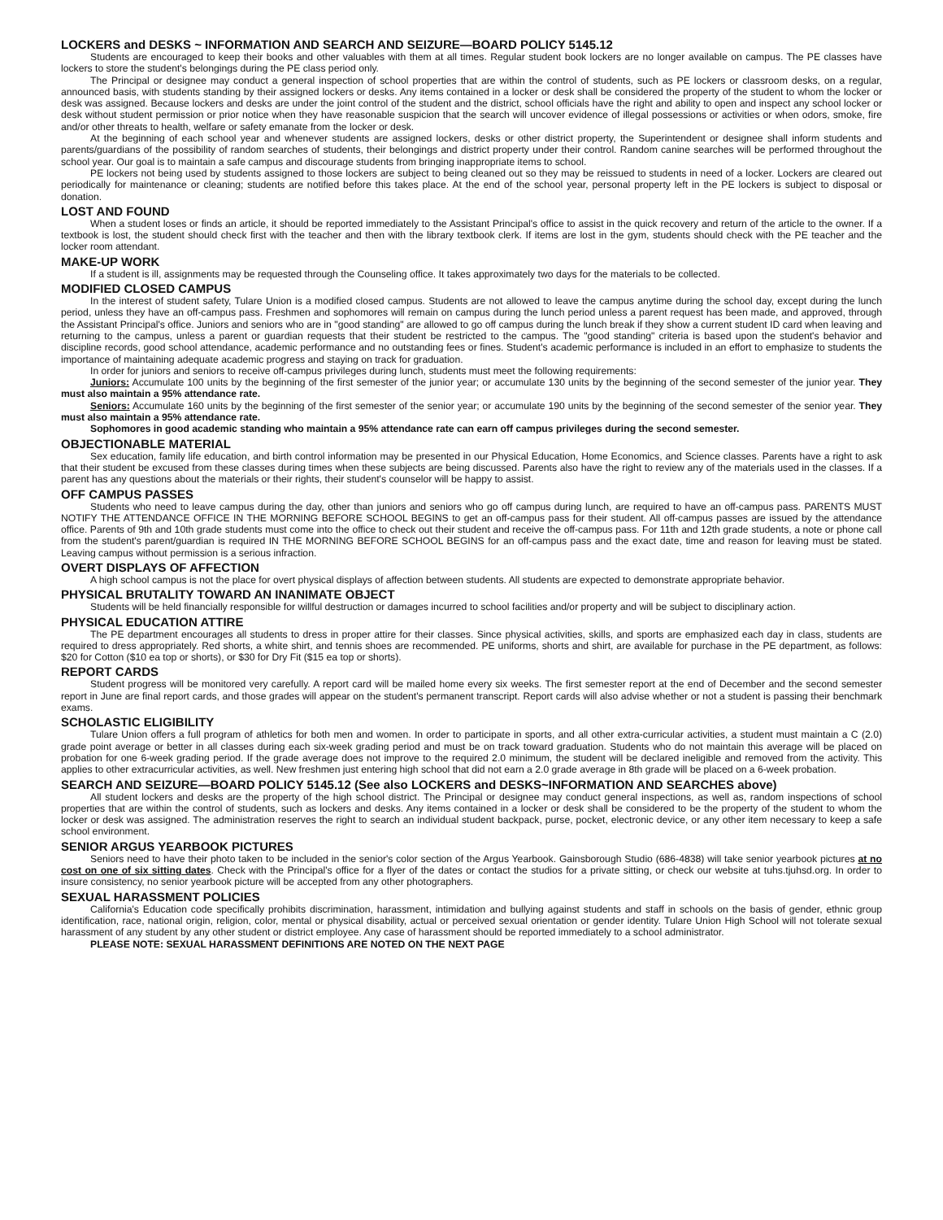LOCKERS and DESKS ~ INFORMATION AND SEARCH AND SEIZURE—BOARD POLICY 5145.12
Students are encouraged to keep their books and other valuables with them at all times. Regular student book lockers are no longer available on campus. The PE classes have lockers to store the student's belongings during the PE class period only.
The Principal or designee may conduct a general inspection of school properties that are within the control of students, such as PE lockers or classroom desks, on a regular, announced basis, with students standing by their assigned lockers or desks. Any items contained in a locker or desk shall be considered the property of the student to whom the locker or desk was assigned. Because lockers and desks are under the joint control of the student and the district, school officials have the right and ability to open and inspect any school locker or desk without student permission or prior notice when they have reasonable suspicion that the search will uncover evidence of illegal possessions or activities or when odors, smoke, fire and/or other threats to health, welfare or safety emanate from the locker or desk.
At the beginning of each school year and whenever students are assigned lockers, desks or other district property, the Superintendent or designee shall inform students and parents/guardians of the possibility of random searches of students, their belongings and district property under their control. Random canine searches will be performed throughout the school year. Our goal is to maintain a safe campus and discourage students from bringing inappropriate items to school.
PE lockers not being used by students assigned to those lockers are subject to being cleaned out so they may be reissued to students in need of a locker. Lockers are cleared out periodically for maintenance or cleaning; students are notified before this takes place. At the end of the school year, personal property left in the PE lockers is subject to disposal or donation.
LOST AND FOUND
When a student loses or finds an article, it should be reported immediately to the Assistant Principal's office to assist in the quick recovery and return of the article to the owner. If a textbook is lost, the student should check first with the teacher and then with the library textbook clerk. If items are lost in the gym, students should check with the PE teacher and the locker room attendant.
MAKE-UP WORK
If a student is ill, assignments may be requested through the Counseling office. It takes approximately two days for the materials to be collected.
MODIFIED CLOSED CAMPUS
In the interest of student safety, Tulare Union is a modified closed campus. Students are not allowed to leave the campus anytime during the school day, except during the lunch period, unless they have an off-campus pass. Freshmen and sophomores will remain on campus during the lunch period unless a parent request has been made, and approved, through the Assistant Principal's office. Juniors and seniors who are in "good standing" are allowed to go off campus during the lunch break if they show a current student ID card when leaving and returning to the campus, unless a parent or guardian requests that their student be restricted to the campus. The "good standing" criteria is based upon the student's behavior and discipline records, good school attendance, academic performance and no outstanding fees or fines. Student's academic performance is included in an effort to emphasize to students the importance of maintaining adequate academic progress and staying on track for graduation.
In order for juniors and seniors to receive off-campus privileges during lunch, students must meet the following requirements:
Juniors: Accumulate 100 units by the beginning of the first semester of the junior year; or accumulate 130 units by the beginning of the second semester of the junior year. They must also maintain a 95% attendance rate.
Seniors: Accumulate 160 units by the beginning of the first semester of the senior year; or accumulate 190 units by the beginning of the second semester of the senior year. They must also maintain a 95% attendance rate.
Sophomores in good academic standing who maintain a 95% attendance rate can earn off campus privileges during the second semester.
OBJECTIONABLE MATERIAL
Sex education, family life education, and birth control information may be presented in our Physical Education, Home Economics, and Science classes. Parents have a right to ask that their student be excused from these classes during times when these subjects are being discussed. Parents also have the right to review any of the materials used in the classes. If a parent has any questions about the materials or their rights, their student's counselor will be happy to assist.
OFF CAMPUS PASSES
Students who need to leave campus during the day, other than juniors and seniors who go off campus during lunch, are required to have an off-campus pass. PARENTS MUST NOTIFY THE ATTENDANCE OFFICE IN THE MORNING BEFORE SCHOOL BEGINS to get an off-campus pass for their student. All off-campus passes are issued by the attendance office. Parents of 9th and 10th grade students must come into the office to check out their student and receive the off-campus pass. For 11th and 12th grade students, a note or phone call from the student's parent/guardian is required IN THE MORNING BEFORE SCHOOL BEGINS for an off-campus pass and the exact date, time and reason for leaving must be stated. Leaving campus without permission is a serious infraction.
OVERT DISPLAYS OF AFFECTION
A high school campus is not the place for overt physical displays of affection between students. All students are expected to demonstrate appropriate behavior.
PHYSICAL BRUTALITY TOWARD AN INANIMATE OBJECT
Students will be held financially responsible for willful destruction or damages incurred to school facilities and/or property and will be subject to disciplinary action.
PHYSICAL EDUCATION ATTIRE
The PE department encourages all students to dress in proper attire for their classes. Since physical activities, skills, and sports are emphasized each day in class, students are required to dress appropriately. Red shorts, a white shirt, and tennis shoes are recommended. PE uniforms, shorts and shirt, are available for purchase in the PE department, as follows: $20 for Cotton ($10 ea top or shorts), or $30 for Dry Fit ($15 ea top or shorts).
REPORT CARDS
Student progress will be monitored very carefully. A report card will be mailed home every six weeks. The first semester report at the end of December and the second semester report in June are final report cards, and those grades will appear on the student's permanent transcript. Report cards will also advise whether or not a student is passing their benchmark exams.
SCHOLASTIC ELIGIBILITY
Tulare Union offers a full program of athletics for both men and women. In order to participate in sports, and all other extra-curricular activities, a student must maintain a C (2.0) grade point average or better in all classes during each six-week grading period and must be on track toward graduation. Students who do not maintain this average will be placed on probation for one 6-week grading period. If the grade average does not improve to the required 2.0 minimum, the student will be declared ineligible and removed from the activity. This applies to other extracurricular activities, as well. New freshmen just entering high school that did not earn a 2.0 grade average in 8th grade will be placed on a 6-week probation.
SEARCH AND SEIZURE—BOARD POLICY 5145.12 (See also LOCKERS and DESKS~INFORMATION AND SEARCHES above)
All student lockers and desks are the property of the high school district. The Principal or designee may conduct general inspections, as well as, random inspections of school properties that are within the control of students, such as lockers and desks. Any items contained in a locker or desk shall be considered to be the property of the student to whom the locker or desk was assigned. The administration reserves the right to search an individual student backpack, purse, pocket, electronic device, or any other item necessary to keep a safe school environment.
SENIOR ARGUS YEARBOOK PICTURES
Seniors need to have their photo taken to be included in the senior's color section of the Argus Yearbook. Gainsborough Studio (686-4838) will take senior yearbook pictures at no cost on one of six sitting dates. Check with the Principal's office for a flyer of the dates or contact the studios for a private sitting, or check our website at tuhs.tjuhsd.org. In order to insure consistency, no senior yearbook picture will be accepted from any other photographers.
SEXUAL HARASSMENT POLICIES
California's Education code specifically prohibits discrimination, harassment, intimidation and bullying against students and staff in schools on the basis of gender, ethnic group identification, race, national origin, religion, color, mental or physical disability, actual or perceived sexual orientation or gender identity. Tulare Union High School will not tolerate sexual harassment of any student by any other student or district employee. Any case of harassment should be reported immediately to a school administrator.
PLEASE NOTE: SEXUAL HARASSMENT DEFINITIONS ARE NOTED ON THE NEXT PAGE